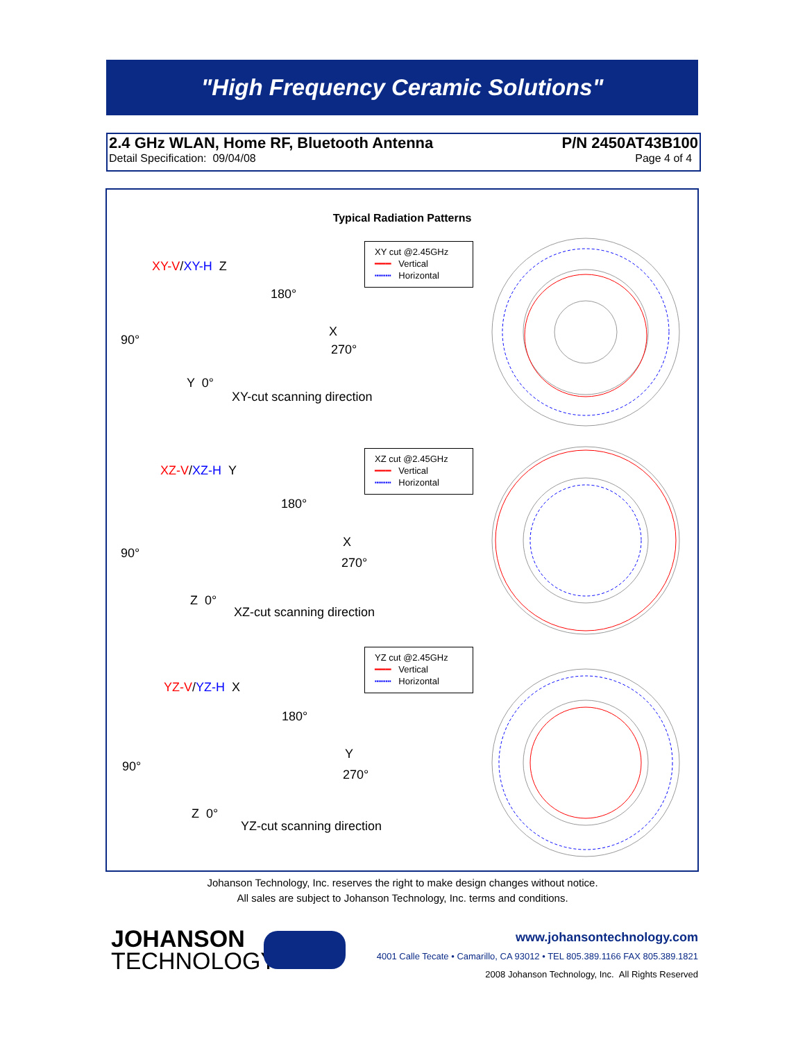"High Frequency Ceramic Solutions"
2.4 GHz WLAN, Home RF, Bluetooth Antenna P/N 2450AT43B100
Detail Specification: 09/04/08 Page 4 of 4
Typical Radiation Patterns
XY-V/XY-H Z
180°
90°
X
270°
Y 0°
XY-cut scanning direction
XY cut @2.45GHz
━━━ Vertical
┅┅┅ Horizontal
XZ-V/XZ-H Y
180°
90°
X
270°
Z 0°
XZ-cut scanning direction
XZ cut @2.45GHz
━━━ Vertical
┅┅┅ Horizontal
YZ-V/YZ-H X
180°
90°
Y
270°
Z 0°
YZ-cut scanning direction
YZ cut @2.45GHz
━━━ Vertical
┅┅┅ Horizontal
Johanson Technology, Inc. reserves the right to make design changes without notice.
All sales are subject to Johanson Technology, Inc. terms and conditions.
JOHANSON
TECHNOLOGY
www.johansontechnology.com
4001 Calle Tecate • Camarillo, CA 93012 • TEL 805.389.1166 FAX 805.389.1821
2008 Johanson Technology, Inc. All Rights Reserved